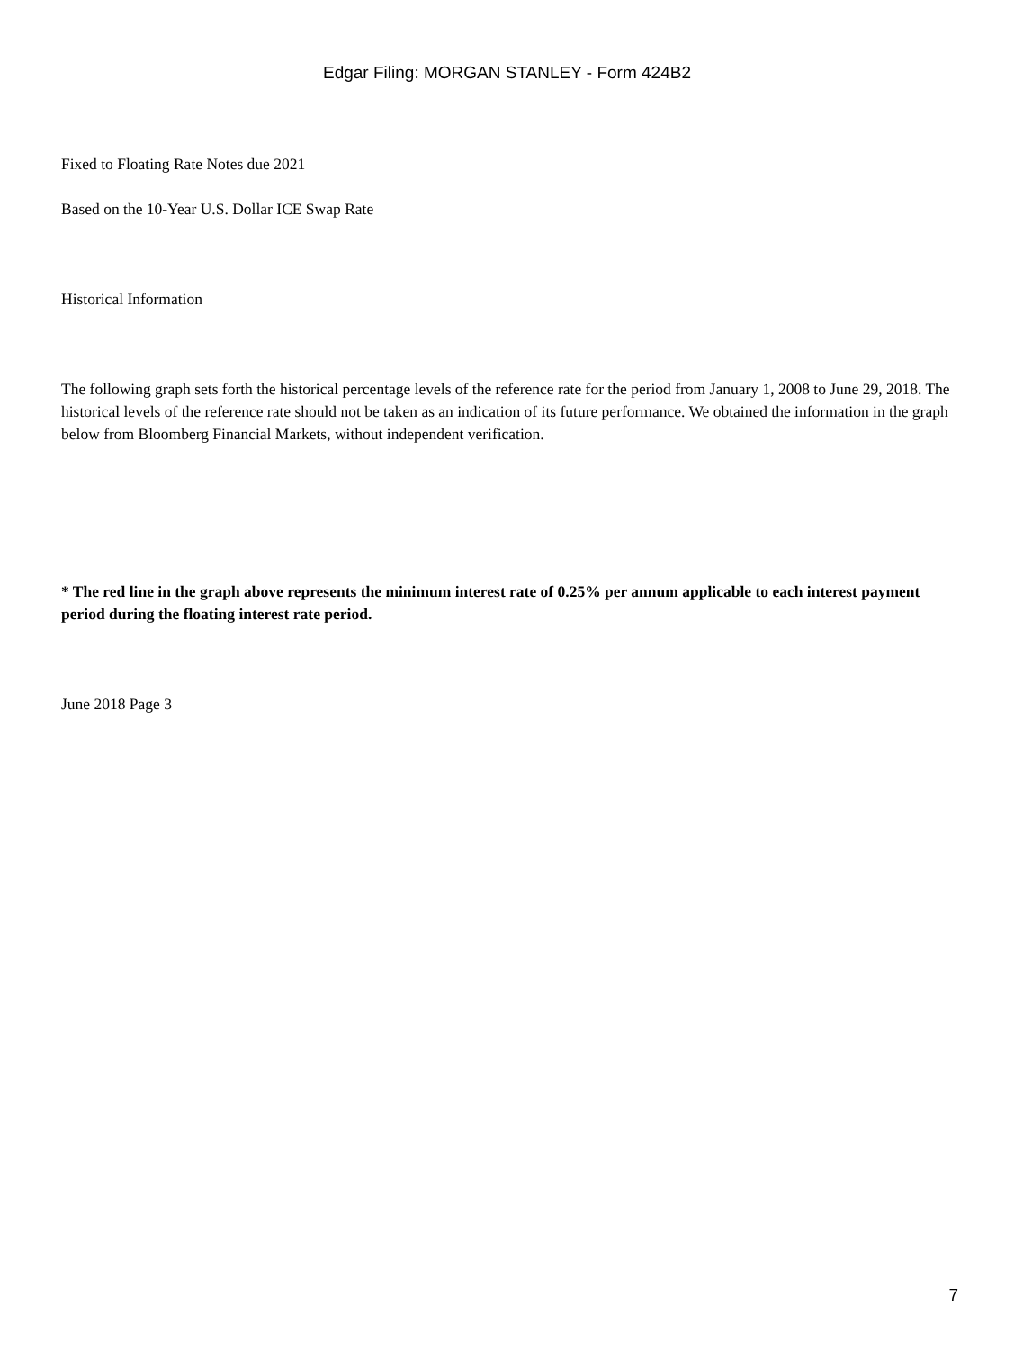Edgar Filing: MORGAN STANLEY - Form 424B2
Fixed to Floating Rate Notes due 2021
Based on the 10-Year U.S. Dollar ICE Swap Rate
Historical Information
The following graph sets forth the historical percentage levels of the reference rate for the period from January 1, 2008 to June 29, 2018. The historical levels of the reference rate should not be taken as an indication of its future performance. We obtained the information in the graph below from Bloomberg Financial Markets, without independent verification.
* The red line in the graph above represents the minimum interest rate of 0.25% per annum applicable to each interest payment period during the floating interest rate period.
June 2018 Page 3
7